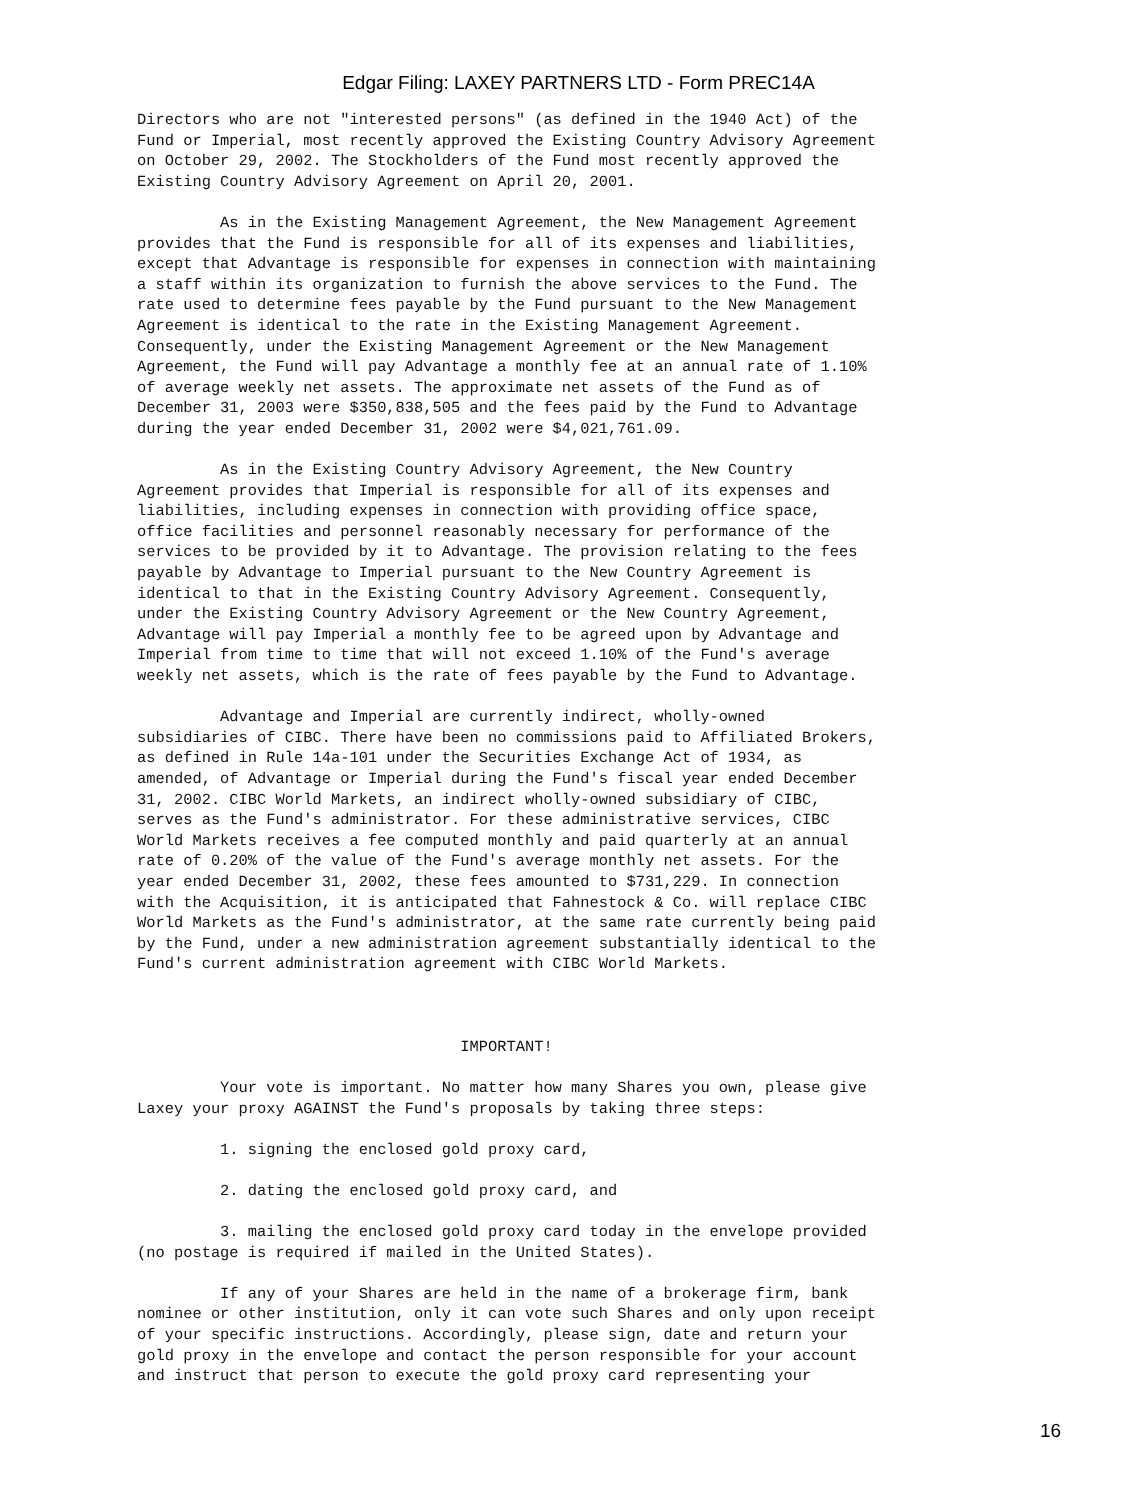Edgar Filing: LAXEY PARTNERS LTD - Form PREC14A
Directors who are not "interested persons" (as defined in the 1940 Act) of the
Fund or Imperial, most recently approved the Existing Country Advisory Agreement
on October 29, 2002. The Stockholders of the Fund most recently approved the
Existing Country Advisory Agreement on April 20, 2001.

         As in the Existing Management Agreement, the New Management Agreement
provides that the Fund is responsible for all of its expenses and liabilities,
except that Advantage is responsible for expenses in connection with maintaining
a staff within its organization to furnish the above services to the Fund. The
rate used to determine fees payable by the Fund pursuant to the New Management
Agreement is identical to the rate in the Existing Management Agreement.
Consequently, under the Existing Management Agreement or the New Management
Agreement, the Fund will pay Advantage a monthly fee at an annual rate of 1.10%
of average weekly net assets. The approximate net assets of the Fund as of
December 31, 2003 were $350,838,505 and the fees paid by the Fund to Advantage
during the year ended December 31, 2002 were $4,021,761.09.

         As in the Existing Country Advisory Agreement, the New Country
Agreement provides that Imperial is responsible for all of its expenses and
liabilities, including expenses in connection with providing office space,
office facilities and personnel reasonably necessary for performance of the
services to be provided by it to Advantage. The provision relating to the fees
payable by Advantage to Imperial pursuant to the New Country Agreement is
identical to that in the Existing Country Advisory Agreement. Consequently,
under the Existing Country Advisory Agreement or the New Country Agreement,
Advantage will pay Imperial a monthly fee to be agreed upon by Advantage and
Imperial from time to time that will not exceed 1.10% of the Fund's average
weekly net assets, which is the rate of fees payable by the Fund to Advantage.

         Advantage and Imperial are currently indirect, wholly-owned
subsidiaries of CIBC. There have been no commissions paid to Affiliated Brokers,
as defined in Rule 14a-101 under the Securities Exchange Act of 1934, as
amended, of Advantage or Imperial during the Fund's fiscal year ended December
31, 2002. CIBC World Markets, an indirect wholly-owned subsidiary of CIBC,
serves as the Fund's administrator. For these administrative services, CIBC
World Markets receives a fee computed monthly and paid quarterly at an annual
rate of 0.20% of the value of the Fund's average monthly net assets. For the
year ended December 31, 2002, these fees amounted to $731,229. In connection
with the Acquisition, it is anticipated that Fahnestock & Co. will replace CIBC
World Markets as the Fund's administrator, at the same rate currently being paid
by the Fund, under a new administration agreement substantially identical to the
Fund's current administration agreement with CIBC World Markets.



                                   IMPORTANT!

         Your vote is important. No matter how many Shares you own, please give
Laxey your proxy AGAINST the Fund's proposals by taking three steps:

         1. signing the enclosed gold proxy card,

         2. dating the enclosed gold proxy card, and

         3. mailing the enclosed gold proxy card today in the envelope provided
(no postage is required if mailed in the United States).

         If any of your Shares are held in the name of a brokerage firm, bank
nominee or other institution, only it can vote such Shares and only upon receipt
of your specific instructions. Accordingly, please sign, date and return your
gold proxy in the envelope and contact the person responsible for your account
and instruct that person to execute the gold proxy card representing your
16